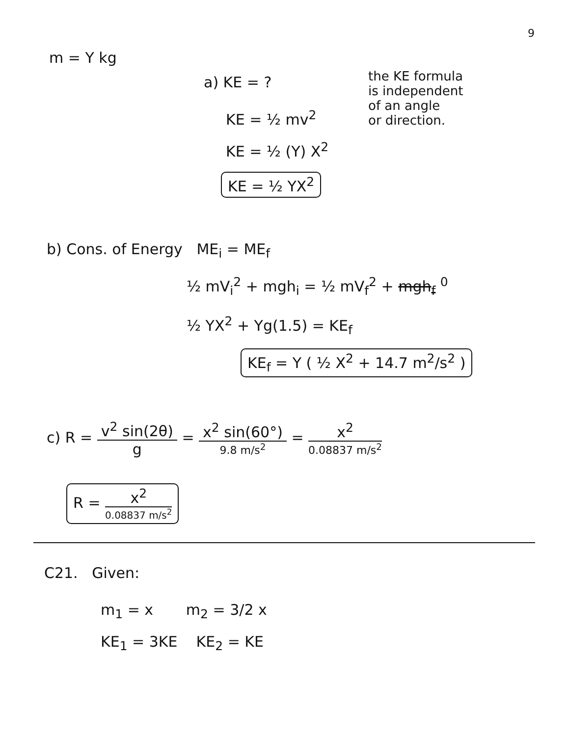9
m = Y kg
a) KE = ?
the KE formula
is independent
of an angle
or direction.
KE = ½ mv<sup>2</sup>
KE = ½ (Y) X<sup>2</sup>
KE = ½ YX<sup>2</sup>
b) Cons. of Energy ME<sub>i</sub> = ME<sub>f</sub>
½ mV<sub>i</sub><sup>2</sup> + mgh<sub>i</sub> = ½ mV<sub>f</sub><sup>2</sup> + mgh<sub>f</sub> <sup>0</sup>
½ YX<sup>2</sup> + Yg(1.5) = KE<sub>f</sub>
KE<sub>f</sub> = Y ( ½ X<sup>2</sup> + 14.7 m<sup>2</sup>/s<sup>2</sup> )
c) R = v<sup>2</sup> sin(2θ) g = x<sup>2</sup> sin(60°) 9.8 m/s<sup>2</sup> = x<sup>2</sup> 0.08837 m/s<sup>2</sup>
R = x<sup>2</sup> 0.08837 m/s<sup>2</sup>
C21. Given:
m<sub>1</sub> = x m<sub>2</sub> = 3/2 x
KE<sub>1</sub> = 3KE KE<sub>2</sub> = KE